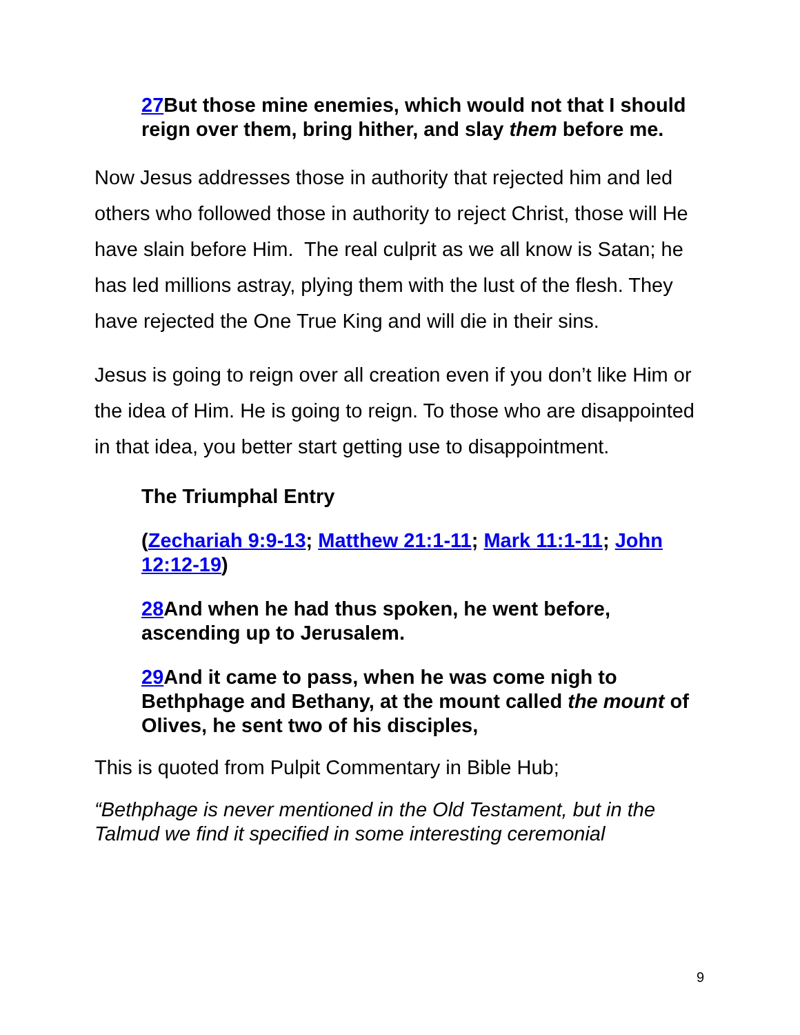27 But those mine enemies, which would not that I should reign over them, bring hither, and slay them before me.
Now Jesus addresses those in authority that rejected him and led others who followed those in authority to reject Christ, those will He have slain before Him. The real culprit as we all know is Satan; he has led millions astray, plying them with the lust of the flesh. They have rejected the One True King and will die in their sins.
Jesus is going to reign over all creation even if you don’t like Him or the idea of Him. He is going to reign. To those who are disappointed in that idea, you better start getting use to disappointment.
The Triumphal Entry
(Zechariah 9:9-13; Matthew 21:1-11; Mark 11:1-11; John 12:12-19)
28 And when he had thus spoken, he went before, ascending up to Jerusalem.
29 And it came to pass, when he was come nigh to Bethphage and Bethany, at the mount called the mount of Olives, he sent two of his disciples,
This is quoted from Pulpit Commentary in Bible Hub;
“Bethphage is never mentioned in the Old Testament, but in the Talmud we find it specified in some interesting ceremonial
9